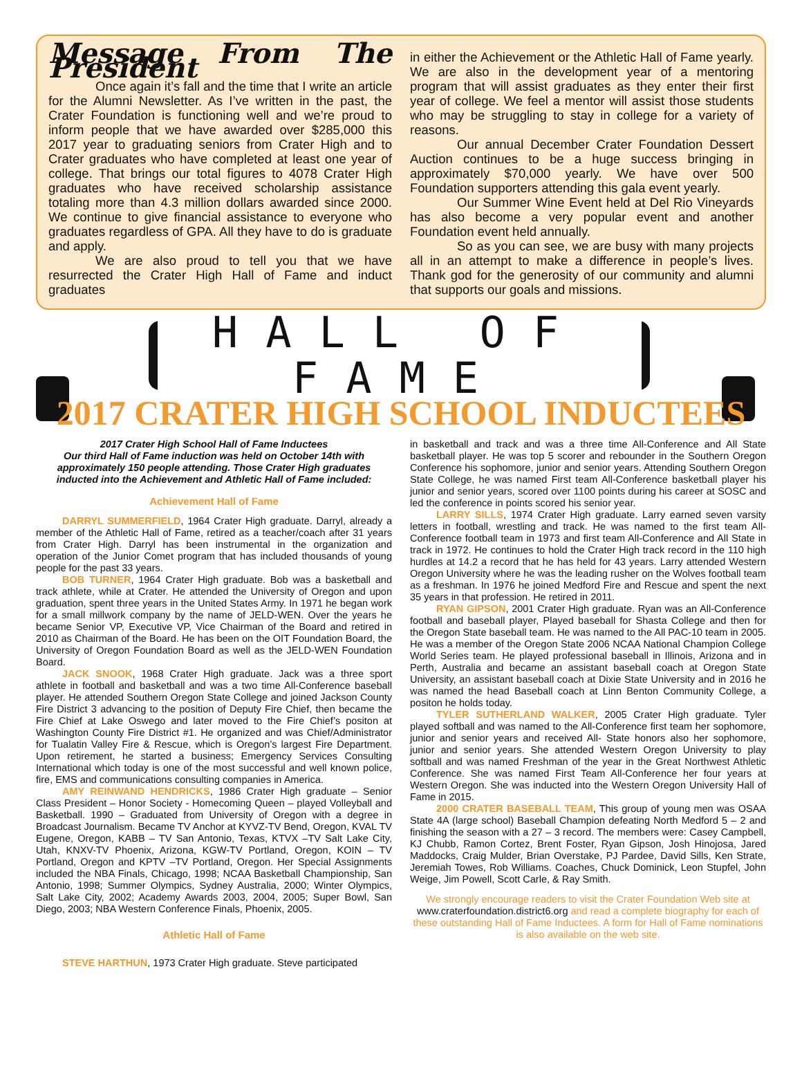Message From The President
Once again it’s fall and the time that I write an article for the Alumni Newsletter. As I’ve written in the past, the Crater Foundation is functioning well and we’re proud to inform people that we have awarded over $285,000 this 2017 year to graduating seniors from Crater High and to Crater graduates who have completed at least one year of college. That brings our total figures to 4078 Crater High graduates who have received scholarship assistance totaling more than 4.3 million dollars awarded since 2000. We continue to give financial assistance to everyone who graduates regardless of GPA. All they have to do is graduate and apply.
We are also proud to tell you that we have resurrected the Crater High Hall of Fame and induct graduates
in either the Achievement or the Athletic Hall of Fame yearly. We are also in the development year of a mentoring program that will assist graduates as they enter their first year of college. We feel a mentor will assist those students who may be struggling to stay in college for a variety of reasons.
Our annual December Crater Foundation Dessert Auction continues to be a huge success bringing in approximately $70,000 yearly. We have over 500 Foundation supporters attending this gala event yearly.
Our Summer Wine Event held at Del Rio Vineyards has also become a very popular event and another Foundation event held annually.
So as you can see, we are busy with many projects all in an attempt to make a difference in people’s lives. Thank god for the generosity of our community and alumni that supports our goals and missions.
HALL OF FAME
2017 CRATER HIGH SCHOOL INDUCTEES
2017 Crater High School Hall of Fame Inductees
Our third Hall of Fame induction was held on October 14th with approximately 150 people attending. Those Crater High graduates inducted into the Achievement and Athletic Hall of Fame included:
Achievement Hall of Fame
DARRYL SUMMERFIELD, 1964 Crater High graduate. Darryl, already a member of the Athletic Hall of Fame, retired as a teacher/coach after 31 years from Crater High. Darryl has been instrumental in the organization and operation of the Junior Comet program that has included thousands of young people for the past 33 years.
BOB TURNER, 1964 Crater High graduate. Bob was a basketball and track athlete, while at Crater. He attended the University of Oregon and upon graduation, spent three years in the United States Army. In 1971 he began work for a small millwork company by the name of JELD-WEN. Over the years he became Senior VP, Executive VP, Vice Chairman of the Board and retired in 2010 as Chairman of the Board. He has been on the OIT Foundation Board, the University of Oregon Foundation Board as well as the JELD-WEN Foundation Board.
JACK SNOOK, 1968 Crater High graduate. Jack was a three sport athlete in football and basketball and was a two time All-Conference baseball player. He attended Southern Oregon State College and joined Jackson County Fire District 3 advancing to the position of Deputy Fire Chief, then became the Fire Chief at Lake Oswego and later moved to the Fire Chief’s positon at Washington County Fire District #1. He organized and was Chief/Administrator for Tualatin Valley Fire & Rescue, which is Oregon’s largest Fire Department. Upon retirement, he started a business; Emergency Services Consulting International which today is one of the most successful and well known police, fire, EMS and communications consulting companies in America.
AMY REINWAND HENDRICKS, 1986 Crater High graduate – Senior Class President – Honor Society - Homecoming Queen – played Volleyball and Basketball. 1990 – Graduated from University of Oregon with a degree in Broadcast Journalism. Became TV Anchor at KYVZ-TV Bend, Oregon, KVAL TV Eugene, Oregon, KABB – TV San Antonio, Texas, KTVX –TV Salt Lake City, Utah, KNXV-TV Phoenix, Arizona, KGW-TV Portland, Oregon, KOIN – TV Portland, Oregon and KPTV –TV Portland, Oregon. Her Special Assignments included the NBA Finals, Chicago, 1998; NCAA Basketball Championship, San Antonio, 1998; Summer Olympics, Sydney Australia, 2000; Winter Olympics, Salt Lake City, 2002; Academy Awards 2003, 2004, 2005; Super Bowl, San Diego, 2003; NBA Western Conference Finals, Phoenix, 2005.
Athletic Hall of Fame
STEVE HARTHUN, 1973 Crater High graduate. Steve participated
in basketball and track and was a three time All-Conference and All State basketball player. He was top 5 scorer and rebounder in the Southern Oregon Conference his sophomore, junior and senior years. Attending Southern Oregon State College, he was named First team All-Conference basketball player his junior and senior years, scored over 1100 points during his career at SOSC and led the conference in points scored his senior year.
LARRY SILLS, 1974 Crater High graduate. Larry earned seven varsity letters in football, wrestling and track. He was named to the first team All-Conference football team in 1973 and first team All-Conference and All State in track in 1972. He continues to hold the Crater High track record in the 110 high hurdles at 14.2 a record that he has held for 43 years. Larry attended Western Oregon University where he was the leading rusher on the Wolves football team as a freshman. In 1976 he joined Medford Fire and Rescue and spent the next 35 years in that profession. He retired in 2011.
RYAN GIPSON, 2001 Crater High graduate. Ryan was an All-Conference football and baseball player, Played baseball for Shasta College and then for the Oregon State baseball team. He was named to the All PAC-10 team in 2005. He was a member of the Oregon State 2006 NCAA National Champion College World Series team. He played professional baseball in Illinois, Arizona and in Perth, Australia and became an assistant baseball coach at Oregon State University, an assistant baseball coach at Dixie State University and in 2016 he was named the head Baseball coach at Linn Benton Community College, a positon he holds today.
TYLER SUTHERLAND WALKER, 2005 Crater High graduate. Tyler played softball and was named to the All-Conference first team her sophomore, junior and senior years and received All- State honors also her sophomore, junior and senior years. She attended Western Oregon University to play softball and was named Freshman of the year in the Great Northwest Athletic Conference. She was named First Team All-Conference her four years at Western Oregon. She was inducted into the Western Oregon University Hall of Fame in 2015.
2000 CRATER BASEBALL TEAM, This group of young men was OSAA State 4A (large school) Baseball Champion defeating North Medford 5 – 2 and finishing the season with a 27 – 3 record. The members were: Casey Campbell, KJ Chubb, Ramon Cortez, Brent Foster, Ryan Gipson, Josh Hinojosa, Jared Maddocks, Craig Mulder, Brian Overstake, PJ Pardee, David Sills, Ken Strate, Jeremiah Towes, Rob Williams. Coaches, Chuck Dominick, Leon Stupfel, John Weige, Jim Powell, Scott Carle, & Ray Smith.
We strongly encourage readers to visit the Crater Foundation Web site at www.craterfoundation.district6.org and read a complete biography for each of these outstanding Hall of Fame Inductees. A form for Hall of Fame nominations is also available on the web site.